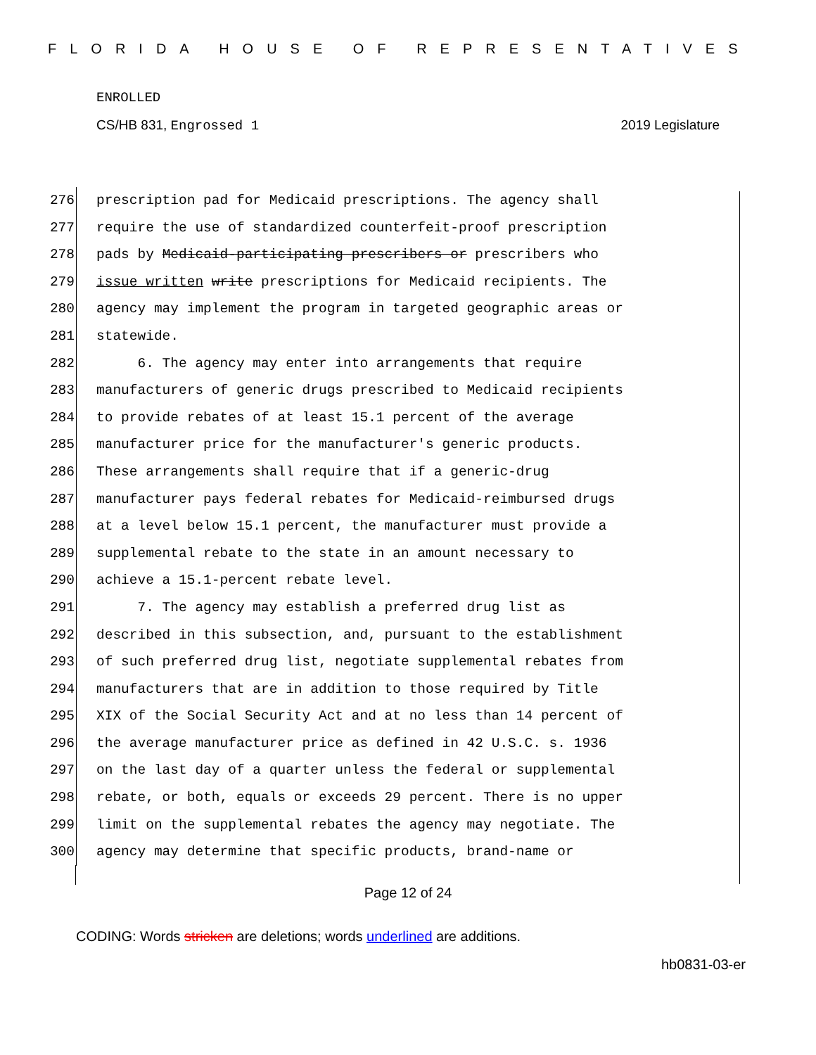FLORIDA HOUSE OF REPRESENTATIVES
ENROLLED
CS/HB 831, Engrossed 1 2019 Legislature
276 prescription pad for Medicaid prescriptions. The agency shall
277 require the use of standardized counterfeit-proof prescription
278 pads by Medicaid-participating prescribers or prescribers who
279 issue written write prescriptions for Medicaid recipients. The
280 agency may implement the program in targeted geographic areas or
281 statewide.
282 6. The agency may enter into arrangements that require
283 manufacturers of generic drugs prescribed to Medicaid recipients
284 to provide rebates of at least 15.1 percent of the average
285 manufacturer price for the manufacturer's generic products.
286 These arrangements shall require that if a generic-drug
287 manufacturer pays federal rebates for Medicaid-reimbursed drugs
288 at a level below 15.1 percent, the manufacturer must provide a
289 supplemental rebate to the state in an amount necessary to
290 achieve a 15.1-percent rebate level.
291 7. The agency may establish a preferred drug list as
292 described in this subsection, and, pursuant to the establishment
293 of such preferred drug list, negotiate supplemental rebates from
294 manufacturers that are in addition to those required by Title
295 XIX of the Social Security Act and at no less than 14 percent of
296 the average manufacturer price as defined in 42 U.S.C. s. 1936
297 on the last day of a quarter unless the federal or supplemental
298 rebate, or both, equals or exceeds 29 percent. There is no upper
299 limit on the supplemental rebates the agency may negotiate. The
300 agency may determine that specific products, brand-name or
Page 12 of 24
CODING: Words stricken are deletions; words underlined are additions.
hb0831-03-er